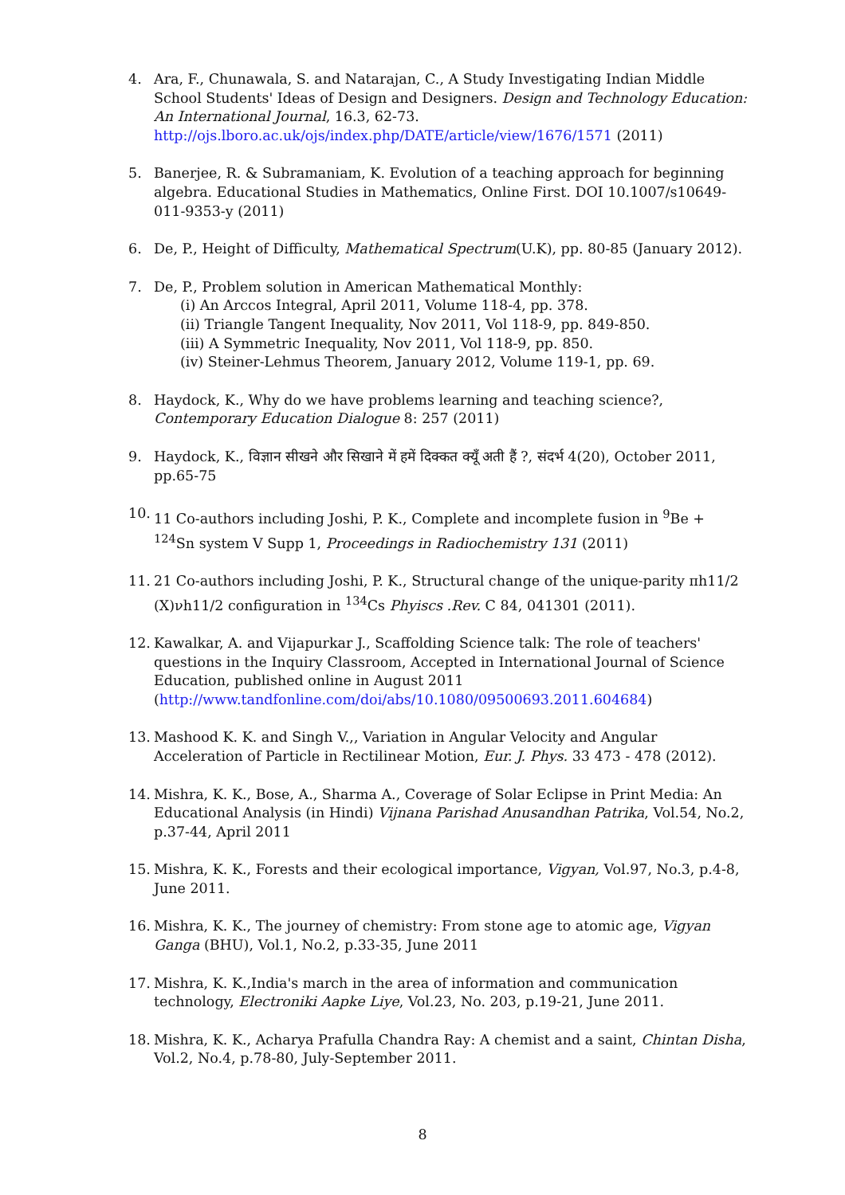4. Ara, F., Chunawala, S. and Natarajan, C., A Study Investigating Indian Middle School Students' Ideas of Design and Designers. Design and Technology Education: An International Journal, 16.3, 62-73. http://ojs.lboro.ac.uk/ojs/index.php/DATE/article/view/1676/1571 (2011)
5. Banerjee, R. & Subramaniam, K. Evolution of a teaching approach for beginning algebra. Educational Studies in Mathematics, Online First. DOI 10.1007/s10649-011-9353-y (2011)
6. De, P., Height of Difficulty, Mathematical Spectrum(U.K), pp. 80-85 (January 2012).
7. De, P., Problem solution in American Mathematical Monthly:
(i) An Arccos Integral, April 2011, Volume 118-4, pp. 378.
(ii) Triangle Tangent Inequality, Nov 2011, Vol 118-9, pp. 849-850.
(iii) A Symmetric Inequality, Nov 2011, Vol 118-9, pp. 850.
(iv) Steiner-Lehmus Theorem, January 2012, Volume 119-1, pp. 69.
8. Haydock, K., Why do we have problems learning and teaching science?, Contemporary Education Dialogue 8: 257 (2011)
9. Haydock, K., विज्ञान सीखने और सिखाने में हमें दिक्कत क्यूँ अती हैं ?, संदर्भ 4(20), October 2011, pp.65-75
10. 11 Co-authors including Joshi, P. K., Complete and incomplete fusion in <sup>9</sup>Be + <sup>124</sup>Sn system V Supp 1, Proceedings in Radiochemistry 131 (2011)
11. 21 Co-authors including Joshi, P. K., Structural change of the unique-parity πh11/2 (X)νh11/2 configuration in <sup>134</sup>Cs Phyiscs .Rev. C 84, 041301 (2011).
12. Kawalkar, A. and Vijapurkar J., Scaffolding Science talk: The role of teachers' questions in the Inquiry Classroom, Accepted in International Journal of Science Education, published online in August 2011 (http://www.tandfonline.com/doi/abs/10.1080/09500693.2011.604684)
13. Mashood K. K. and Singh V.,, Variation in Angular Velocity and Angular Acceleration of Particle in Rectilinear Motion, Eur. J. Phys. 33 473 - 478 (2012).
14. Mishra, K. K., Bose, A., Sharma A., Coverage of Solar Eclipse in Print Media: An Educational Analysis (in Hindi) Vijnana Parishad Anusandhan Patrika, Vol.54, No.2, p.37-44, April 2011
15. Mishra, K. K., Forests and their ecological importance, Vigyan, Vol.97, No.3, p.4-8, June 2011.
16. Mishra, K. K., The journey of chemistry: From stone age to atomic age, Vigyan Ganga (BHU), Vol.1, No.2, p.33-35, June 2011
17. Mishra, K. K.,India's march in the area of information and communication technology, Electroniki Aapke Liye, Vol.23, No. 203, p.19-21, June 2011.
18. Mishra, K. K., Acharya Prafulla Chandra Ray: A chemist and a saint, Chintan Disha, Vol.2, No.4, p.78-80, July-September 2011.
8